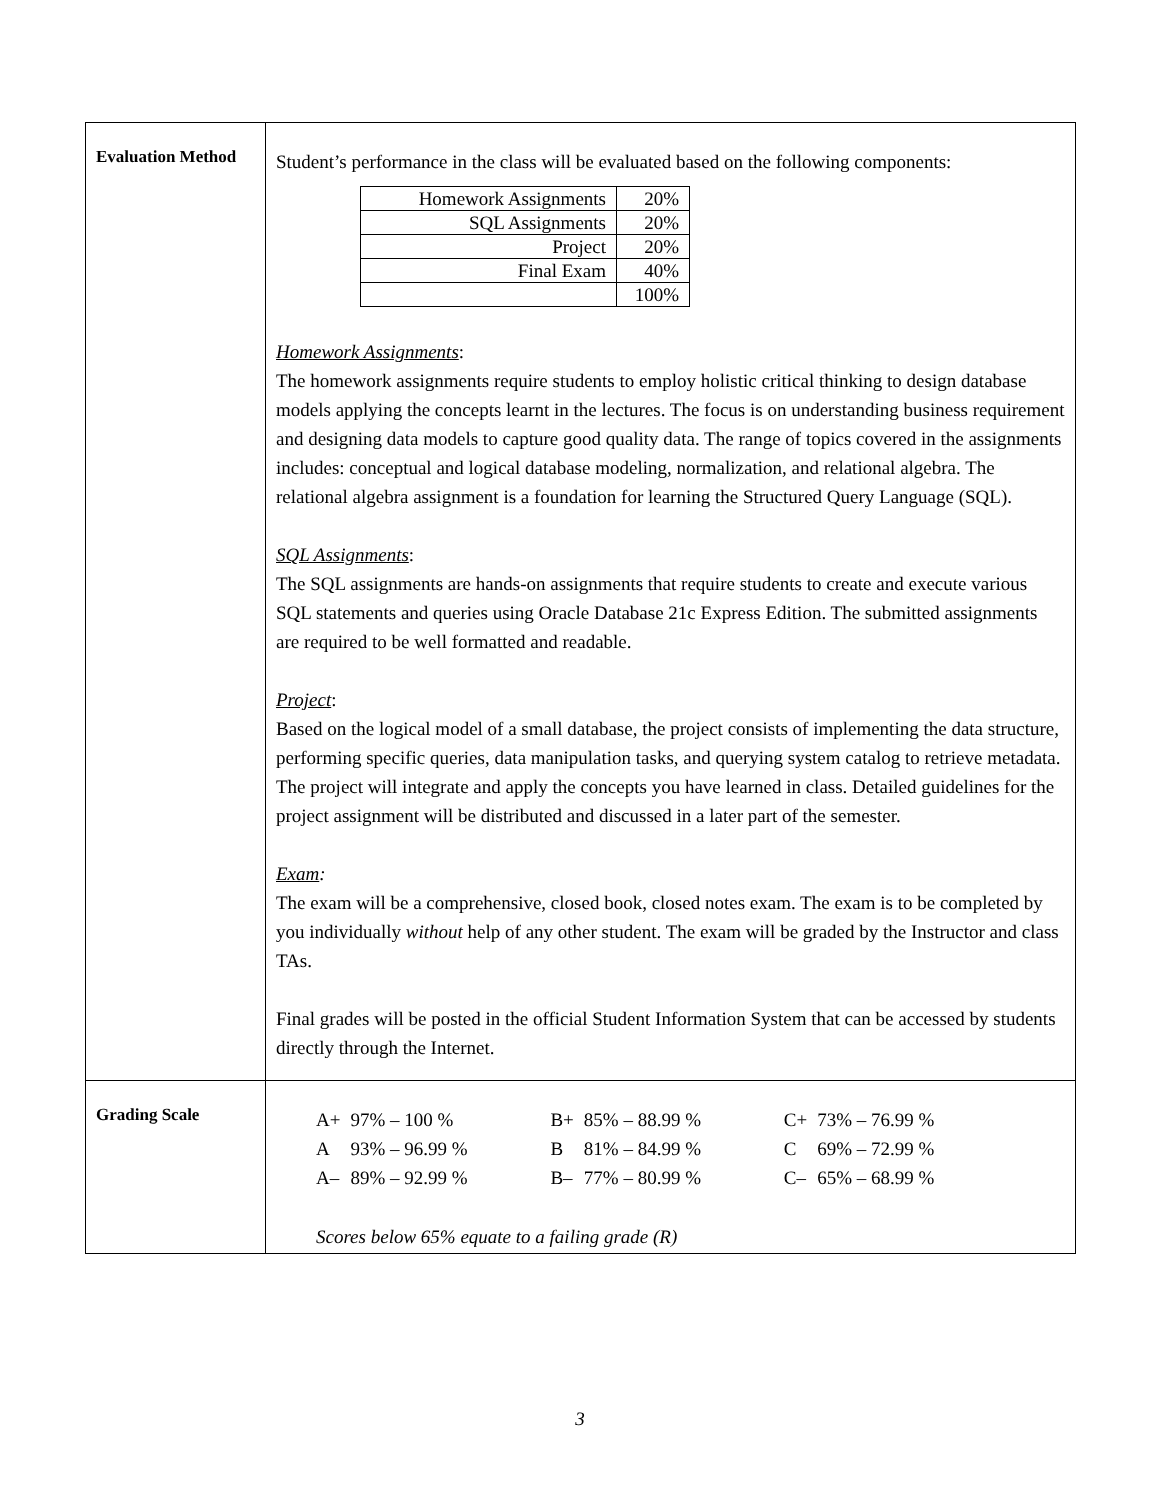| Evaluation Method | Student’s performance in the class will be evaluated based on the following components: / Homework Assignments / 20% / / SQL Assignments / 20% / / Project / 20% / / Final Exam / 40% / / / 100% / Homework Assignments : The homework assignments require students to employ holistic critical thinking to design database models applying the concepts learnt in the lectures. The focus is on understanding business requirement and designing data models to capture good quality data. The range of topics covered in the assignments includes: conceptual and logical database modeling, normalization, and relational algebra. The relational algebra assignment is a foundation for learning the Structured Query Language (SQL). SQL Assignments : The SQL assignments are hands-on assignments that require students to create and execute various SQL statements and queries using Oracle Database 21c Express Edition. The submitted assignments are required to be well formatted and readable. Project : Based on the logical model of a small database, the project consists of implementing the data structure, performing specific queries, data manipulation tasks, and querying system catalog to retrieve metadata. The project will integrate and apply the concepts you have learned in class. Detailed guidelines for the project assignment will be distributed and discussed in a later part of the semester. Exam : The exam will be a comprehensive, closed book, closed notes exam. The exam is to be completed by you individually without help of any other student. The exam will be graded by the Instructor and class TAs. Final grades will be posted in the official Student Information System that can be accessed by students directly through the Internet. |
| Grading Scale | / A+ / 97% – 100 % / B+ / 85% – 88.99 % / C+ / 73% – 76.99 % / / A / 93% – 96.99 % / B / 81% – 84.99 % / C / 69% – 72.99 % / / A– / 89% – 92.99 % / B– / 77% – 80.99 % / C– / 65% – 68.99 % / Scores below 65% equate to a failing grade (R) |
3